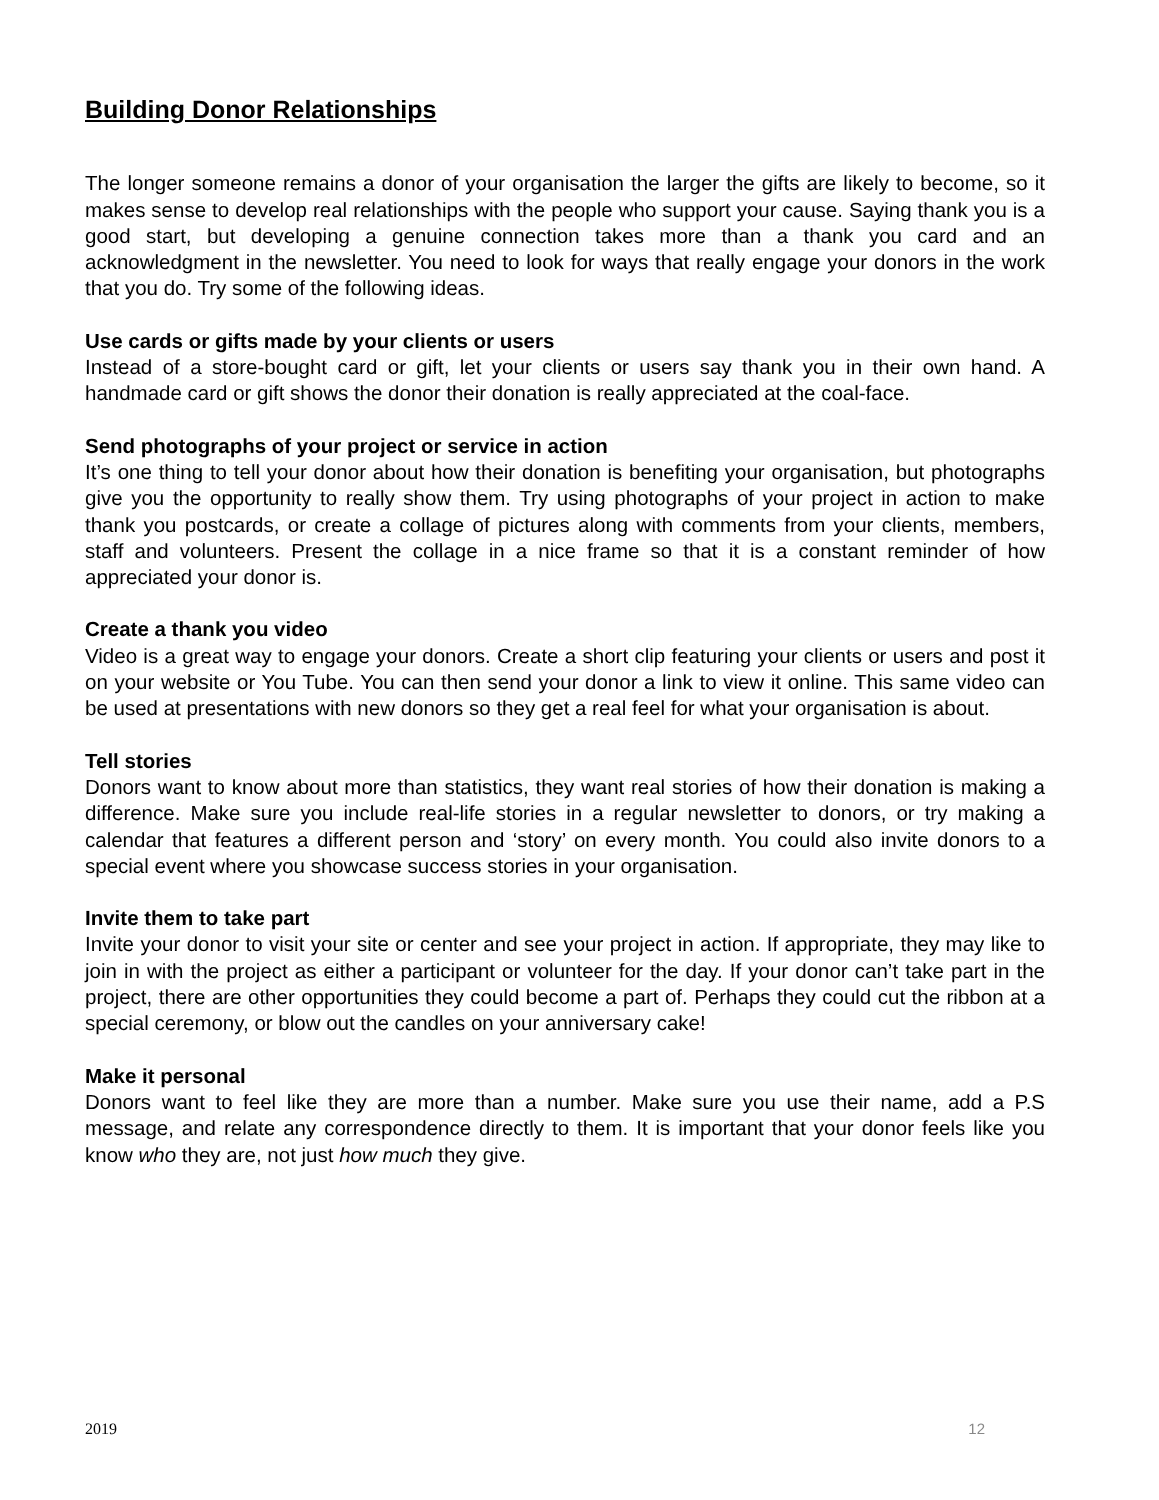Building Donor Relationships
The longer someone remains a donor of your organisation the larger the gifts are likely to become, so it makes sense to develop real relationships with the people who support your cause. Saying thank you is a good start, but developing a genuine connection takes more than a thank you card and an acknowledgment in the newsletter. You need to look for ways that really engage your donors in the work that you do. Try some of the following ideas.
Use cards or gifts made by your clients or users
Instead of a store-bought card or gift, let your clients or users say thank you in their own hand. A handmade card or gift shows the donor their donation is really appreciated at the coal-face.
Send photographs of your project or service in action
It’s one thing to tell your donor about how their donation is benefiting your organisation, but photographs give you the opportunity to really show them. Try using photographs of your project in action to make thank you postcards, or create a collage of pictures along with comments from your clients, members, staff and volunteers. Present the collage in a nice frame so that it is a constant reminder of how appreciated your donor is.
Create a thank you video
Video is a great way to engage your donors. Create a short clip featuring your clients or users and post it on your website or You Tube. You can then send your donor a link to view it online. This same video can be used at presentations with new donors so they get a real feel for what your organisation is about.
Tell stories
Donors want to know about more than statistics, they want real stories of how their donation is making a difference. Make sure you include real-life stories in a regular newsletter to donors, or try making a calendar that features a different person and ‘story’ on every month. You could also invite donors to a special event where you showcase success stories in your organisation.
Invite them to take part
Invite your donor to visit your site or center and see your project in action. If appropriate, they may like to join in with the project as either a participant or volunteer for the day. If your donor can’t take part in the project, there are other opportunities they could become a part of. Perhaps they could cut the ribbon at a special ceremony, or blow out the candles on your anniversary cake!
Make it personal
Donors want to feel like they are more than a number. Make sure you use their name, add a P.S message, and relate any correspondence directly to them. It is important that your donor feels like you know who they are, not just how much they give.
2019 12